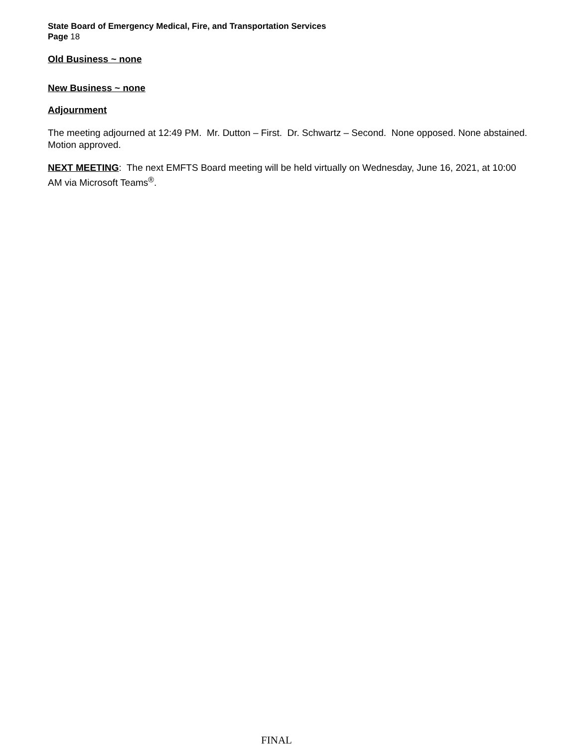State Board of Emergency Medical, Fire, and Transportation Services
Page 18
Old Business ~ none
New Business ~ none
Adjournment
The meeting adjourned at 12:49 PM. Mr. Dutton – First. Dr. Schwartz – Second. None opposed. None abstained. Motion approved.
NEXT MEETING: The next EMFTS Board meeting will be held virtually on Wednesday, June 16, 2021, at 10:00 AM via Microsoft Teams<sup>®</sup>.
FINAL